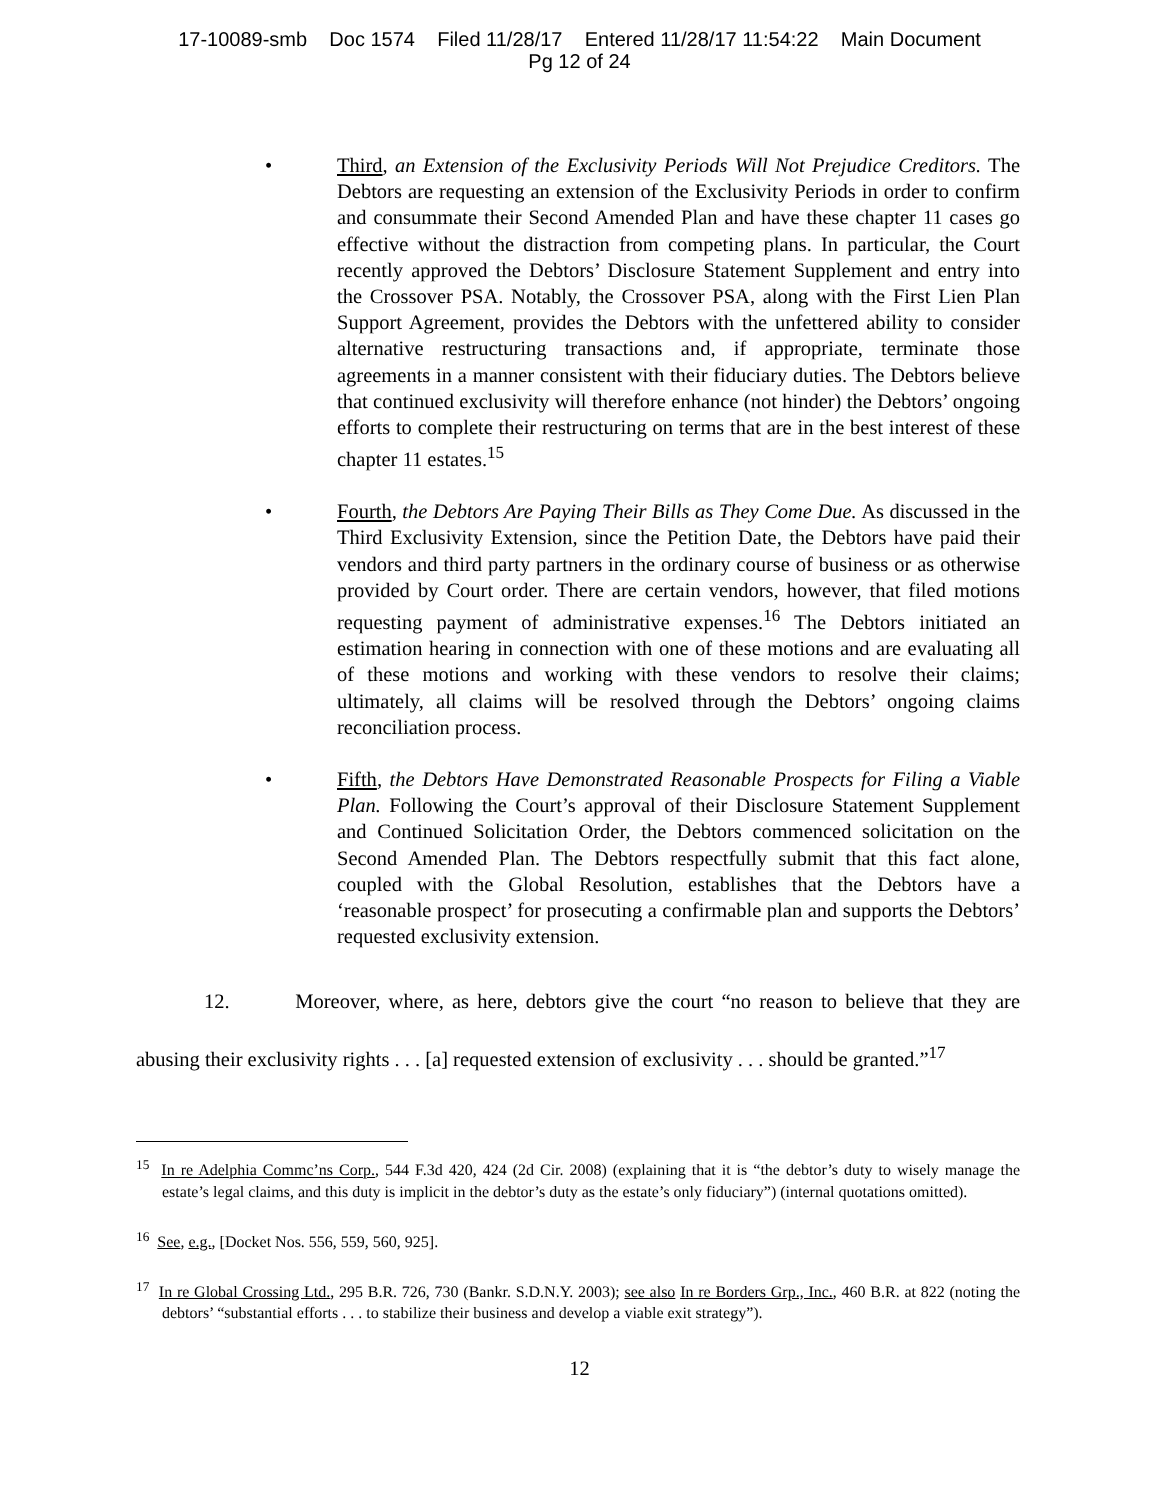17-10089-smb Doc 1574 Filed 11/28/17 Entered 11/28/17 11:54:22 Main Document
Pg 12 of 24
• Third, an Extension of the Exclusivity Periods Will Not Prejudice Creditors. The Debtors are requesting an extension of the Exclusivity Periods in order to confirm and consummate their Second Amended Plan and have these chapter 11 cases go effective without the distraction from competing plans. In particular, the Court recently approved the Debtors’ Disclosure Statement Supplement and entry into the Crossover PSA. Notably, the Crossover PSA, along with the First Lien Plan Support Agreement, provides the Debtors with the unfettered ability to consider alternative restructuring transactions and, if appropriate, terminate those agreements in a manner consistent with their fiduciary duties. The Debtors believe that continued exclusivity will therefore enhance (not hinder) the Debtors’ ongoing efforts to complete their restructuring on terms that are in the best interest of these chapter 11 estates.<sup>15</sup>
• Fourth, the Debtors Are Paying Their Bills as They Come Due. As discussed in the Third Exclusivity Extension, since the Petition Date, the Debtors have paid their vendors and third party partners in the ordinary course of business or as otherwise provided by Court order. There are certain vendors, however, that filed motions requesting payment of administrative expenses.<sup>16</sup> The Debtors initiated an estimation hearing in connection with one of these motions and are evaluating all of these motions and working with these vendors to resolve their claims; ultimately, all claims will be resolved through the Debtors’ ongoing claims reconciliation process.
• Fifth, the Debtors Have Demonstrated Reasonable Prospects for Filing a Viable Plan. Following the Court’s approval of their Disclosure Statement Supplement and Continued Solicitation Order, the Debtors commenced solicitation on the Second Amended Plan. The Debtors respectfully submit that this fact alone, coupled with the Global Resolution, establishes that the Debtors have a ‘reasonable prospect’ for prosecuting a confirmable plan and supports the Debtors’ requested exclusivity extension.
12. Moreover, where, as here, debtors give the court “no reason to believe that they are abusing their exclusivity rights . . . [a] requested extension of exclusivity . . . should be granted.”<sup>17</sup>
<sup>15</sup> In re Adelphia Commc’ns Corp., 544 F.3d 420, 424 (2d Cir. 2008) (explaining that it is “the debtor’s duty to wisely manage the estate’s legal claims, and this duty is implicit in the debtor’s duty as the estate’s only fiduciary”) (internal quotations omitted).
<sup>16</sup> See, e.g., [Docket Nos. 556, 559, 560, 925].
<sup>17</sup> In re Global Crossing Ltd., 295 B.R. 726, 730 (Bankr. S.D.N.Y. 2003); see also In re Borders Grp., Inc., 460 B.R. at 822 (noting the debtors’ “substantial efforts . . . to stabilize their business and develop a viable exit strategy”).
12